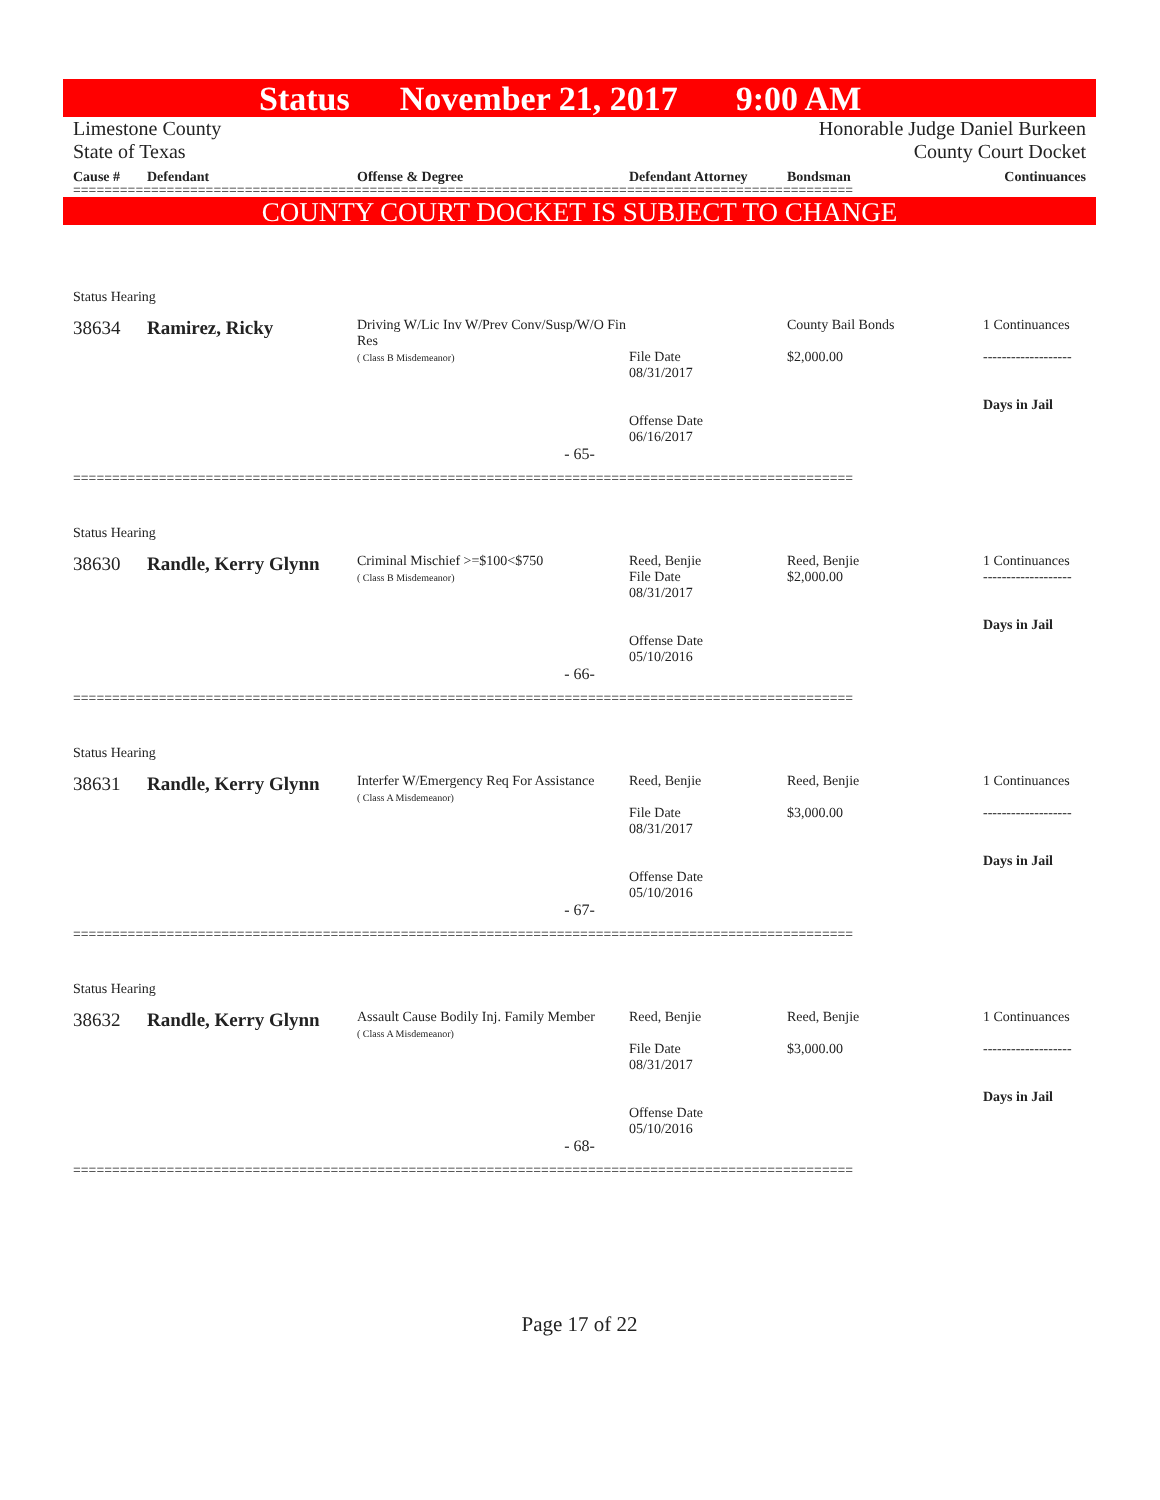Status November 21, 2017 9:00 AM
Limestone County
State of Texas
Honorable Judge Daniel Burkeen
County Court Docket
Cause # Defendant Offense & Degree Defendant Attorney Bondsman Continuances
====================================================================================================
COUNTY COURT DOCKET IS SUBJECT TO CHANGE
Status Hearing
38634 Ramirez, Ricky
Driving W/Lic Inv W/Prev Conv/Susp/W/O Fin Res
( Class B Misdemeanor)
File Date
08/31/2017
Offense Date
06/16/2017
County Bail Bonds
$2,000.00
1 Continuances
-------------------
Days in Jail
- 65-
====================================================================================================
Status Hearing
38630 Randle, Kerry Glynn
Criminal Mischief >=$100<$750
( Class B Misdemeanor)
Reed, Benjie
File Date
08/31/2017
Offense Date
05/10/2016
Reed, Benjie
$2,000.00
1 Continuances
-------------------
Days in Jail
- 66-
====================================================================================================
Status Hearing
38631 Randle, Kerry Glynn
Interfer W/Emergency Req For Assistance
( Class A Misdemeanor)
Reed, Benjie
File Date
08/31/2017
Offense Date
05/10/2016
Reed, Benjie
$3,000.00
1 Continuances
-------------------
Days in Jail
- 67-
====================================================================================================
Status Hearing
38632 Randle, Kerry Glynn
Assault Cause Bodily Inj. Family Member
( Class A Misdemeanor)
Reed, Benjie
File Date
08/31/2017
Offense Date
05/10/2016
Reed, Benjie
$3,000.00
1 Continuances
-------------------
Days in Jail
- 68-
====================================================================================================
Page 17 of 22